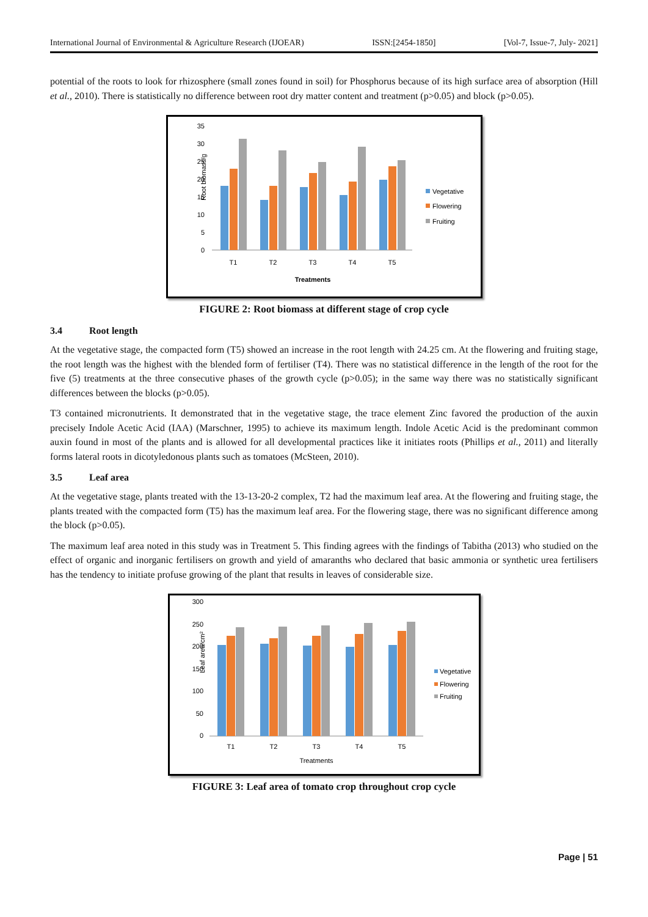International Journal of Environmental & Agriculture Research (IJOEAR) ISSN:[2454-1850] [Vol-7, Issue-7, July- 2021]
potential of the roots to look for rhizosphere (small zones found in soil) for Phosphorus because of its high surface area of absorption (Hill et al., 2010). There is statistically no difference between root dry matter content and treatment (p>0.05) and block (p>0.05).
Root biomass/g
0
5
10
15
20
25
30
35
T1
T2
T3
T4
T5
Treatments
Vegetative
Flowering
Fruiting
FIGURE 2: Root biomass at different stage of crop cycle
3.4 Root length
At the vegetative stage, the compacted form (T5) showed an increase in the root length with 24.25 cm. At the flowering and fruiting stage, the root length was the highest with the blended form of fertiliser (T4). There was no statistical difference in the length of the root for the five (5) treatments at the three consecutive phases of the growth cycle (p>0.05); in the same way there was no statistically significant differences between the blocks (p>0.05).
T3 contained micronutrients. It demonstrated that in the vegetative stage, the trace element Zinc favored the production of the auxin precisely Indole Acetic Acid (IAA) (Marschner, 1995) to achieve its maximum length. Indole Acetic Acid is the predominant common auxin found in most of the plants and is allowed for all developmental practices like it initiates roots (Phillips et al., 2011) and literally forms lateral roots in dicotyledonous plants such as tomatoes (McSteen, 2010).
3.5 Leaf area
At the vegetative stage, plants treated with the 13-13-20-2 complex, T2 had the maximum leaf area. At the flowering and fruiting stage, the plants treated with the compacted form (T5) has the maximum leaf area. For the flowering stage, there was no significant difference among the block (p>0.05).
The maximum leaf area noted in this study was in Treatment 5. This finding agrees with the findings of Tabitha (2013) who studied on the effect of organic and inorganic fertilisers on growth and yield of amaranths who declared that basic ammonia or synthetic urea fertilisers has the tendency to initiate profuse growing of the plant that results in leaves of considerable size.
Leaf area/cm²
0
50
100
150
200
250
300
T1
T2
T3
T4
T5
Treatments
Vegetative
Flowering
Fruiting
FIGURE 3: Leaf area of tomato crop throughout crop cycle
Page | 51